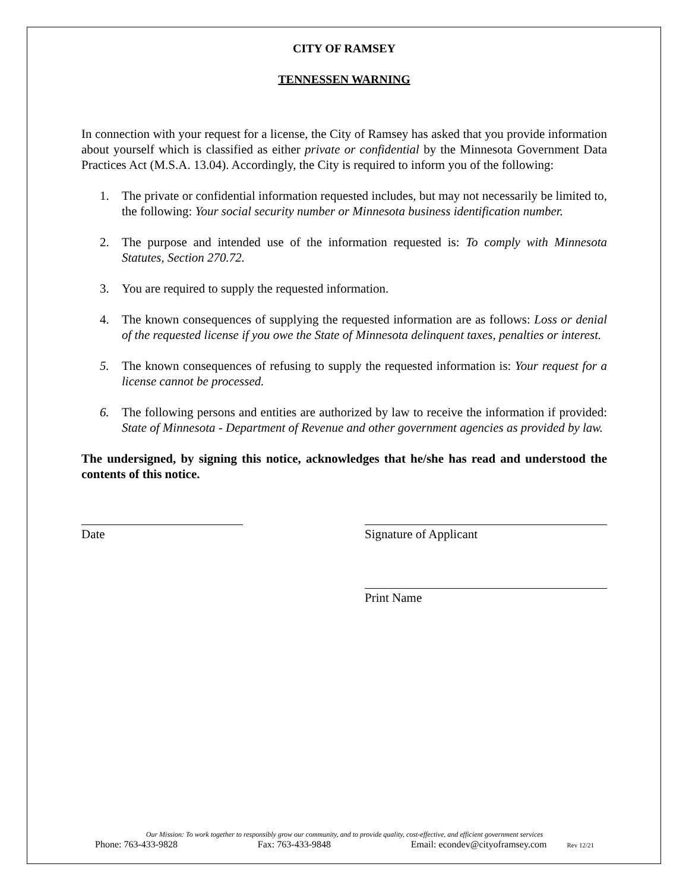CITY OF RAMSEY
TENNESSEN WARNING
In connection with your request for a license, the City of Ramsey has asked that you provide information about yourself which is classified as either private or confidential by the Minnesota Government Data Practices Act (M.S.A. 13.04). Accordingly, the City is required to inform you of the following:
1. The private or confidential information requested includes, but may not necessarily be limited to, the following: Your social security number or Minnesota business identification number.
2. The purpose and intended use of the information requested is: To comply with Minnesota Statutes, Section 270.72.
3. You are required to supply the requested information.
4. The known consequences of supplying the requested information are as follows: Loss or denial of the requested license if you owe the State of Minnesota delinquent taxes, penalties or interest.
5. The known consequences of refusing to supply the requested information is: Your request for a license cannot be processed.
6. The following persons and entities are authorized by law to receive the information if provided: State of Minnesota - Department of Revenue and other government agencies as provided by law.
The undersigned, by signing this notice, acknowledges that he/she has read and understood the contents of this notice.
Date Signature of Applicant
Print Name
Our Mission: To work together to responsibly grow our community, and to provide quality, cost-effective, and efficient government services
Phone: 763-433-9828 Fax: 763-433-9848 Email: econdev@cityoframsey.com Rev 12/21